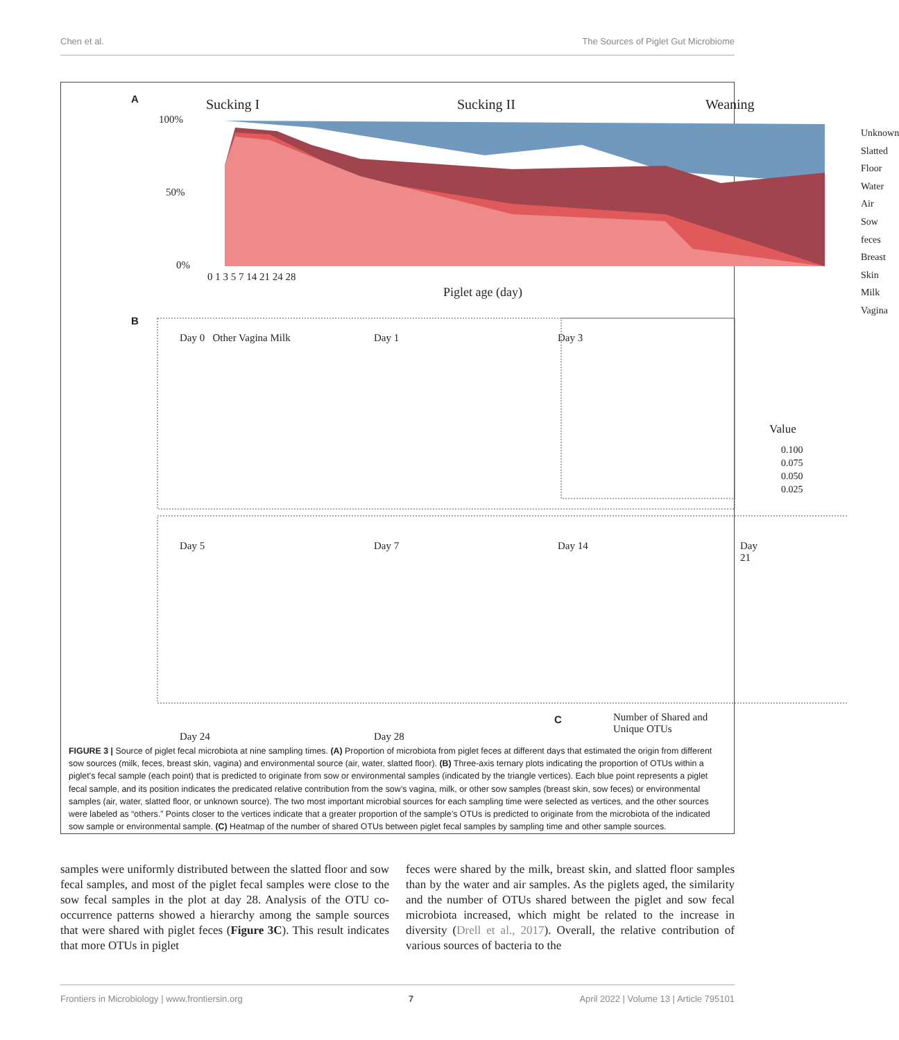Chen et al. The Sources of Piglet Gut Microbiome
A Sucking I Sucking II Weaning
100%
50%
0%
0 1 3 5 7 14 21 24 28
Piglet age (day)
Unknown
Slatted Floor
Water
Air
Sow feces
Breast Skin
Milk
Vagina
B
Day 0 Other Vagina Milk Day 1 Day 3
Value
0.100
0.075
0.050
0.025
Day 5 Day 7 Day 14 Day 21
Day 24 Day 28
C
Number of Shared and Unique OTUs
FIGURE 3 | Source of piglet fecal microbiota at nine sampling times. (A) Proportion of microbiota from piglet feces at different days that estimated the origin from different sow sources (milk, feces, breast skin, vagina) and environmental source (air, water, slatted floor). (B) Three-axis ternary plots indicating the proportion of OTUs within a piglet’s fecal sample (each point) that is predicted to originate from sow or environmental samples (indicated by the triangle vertices). Each blue point represents a piglet fecal sample, and its position indicates the predicated relative contribution from the sow’s vagina, milk, or other sow samples (breast skin, sow feces) or environmental samples (air, water, slatted floor, or unknown source). The two most important microbial sources for each sampling time were selected as vertices, and the other sources were labeled as “others.” Points closer to the vertices indicate that a greater proportion of the sample’s OTUs is predicted to originate from the microbiota of the indicated sow sample or environmental sample. (C) Heatmap of the number of shared OTUs between piglet fecal samples by sampling time and other sample sources.
samples were uniformly distributed between the slatted floor and sow fecal samples, and most of the piglet fecal samples were close to the sow fecal samples in the plot at day 28. Analysis of the OTU co-occurrence patterns showed a hierarchy among the sample sources that were shared with piglet feces (Figure 3C). This result indicates that more OTUs in piglet
feces were shared by the milk, breast skin, and slatted floor samples than by the water and air samples. As the piglets aged, the similarity and the number of OTUs shared between the piglet and sow fecal microbiota increased, which might be related to the increase in diversity (Drell et al., 2017). Overall, the relative contribution of various sources of bacteria to the
Frontiers in Microbiology | www.frontiersin.org 7 April 2022 | Volume 13 | Article 795101